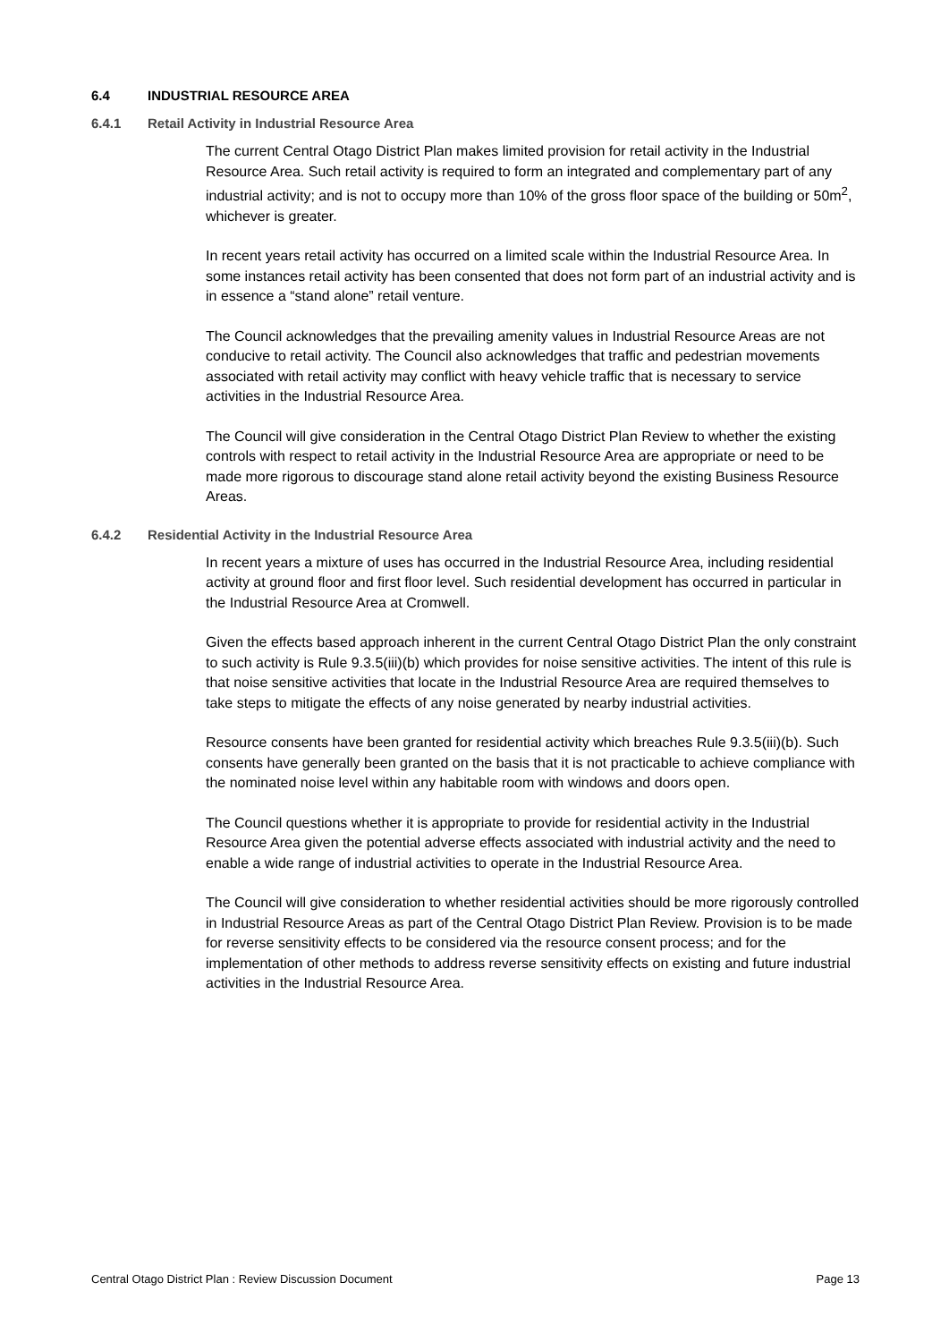6.4 INDUSTRIAL RESOURCE AREA
6.4.1 Retail Activity in Industrial Resource Area
The current Central Otago District Plan makes limited provision for retail activity in the Industrial Resource Area. Such retail activity is required to form an integrated and complementary part of any industrial activity; and is not to occupy more than 10% of the gross floor space of the building or 50m<sup>2</sup>, whichever is greater.
In recent years retail activity has occurred on a limited scale within the Industrial Resource Area. In some instances retail activity has been consented that does not form part of an industrial activity and is in essence a “stand alone” retail venture.
The Council acknowledges that the prevailing amenity values in Industrial Resource Areas are not conducive to retail activity. The Council also acknowledges that traffic and pedestrian movements associated with retail activity may conflict with heavy vehicle traffic that is necessary to service activities in the Industrial Resource Area.
The Council will give consideration in the Central Otago District Plan Review to whether the existing controls with respect to retail activity in the Industrial Resource Area are appropriate or need to be made more rigorous to discourage stand alone retail activity beyond the existing Business Resource Areas.
6.4.2 Residential Activity in the Industrial Resource Area
In recent years a mixture of uses has occurred in the Industrial Resource Area, including residential activity at ground floor and first floor level. Such residential development has occurred in particular in the Industrial Resource Area at Cromwell.
Given the effects based approach inherent in the current Central Otago District Plan the only constraint to such activity is Rule 9.3.5(iii)(b) which provides for noise sensitive activities. The intent of this rule is that noise sensitive activities that locate in the Industrial Resource Area are required themselves to take steps to mitigate the effects of any noise generated by nearby industrial activities.
Resource consents have been granted for residential activity which breaches Rule 9.3.5(iii)(b). Such consents have generally been granted on the basis that it is not practicable to achieve compliance with the nominated noise level within any habitable room with windows and doors open.
The Council questions whether it is appropriate to provide for residential activity in the Industrial Resource Area given the potential adverse effects associated with industrial activity and the need to enable a wide range of industrial activities to operate in the Industrial Resource Area.
The Council will give consideration to whether residential activities should be more rigorously controlled in Industrial Resource Areas as part of the Central Otago District Plan Review. Provision is to be made for reverse sensitivity effects to be considered via the resource consent process; and for the implementation of other methods to address reverse sensitivity effects on existing and future industrial activities in the Industrial Resource Area.
Central Otago District Plan : Review Discussion Document Page 13